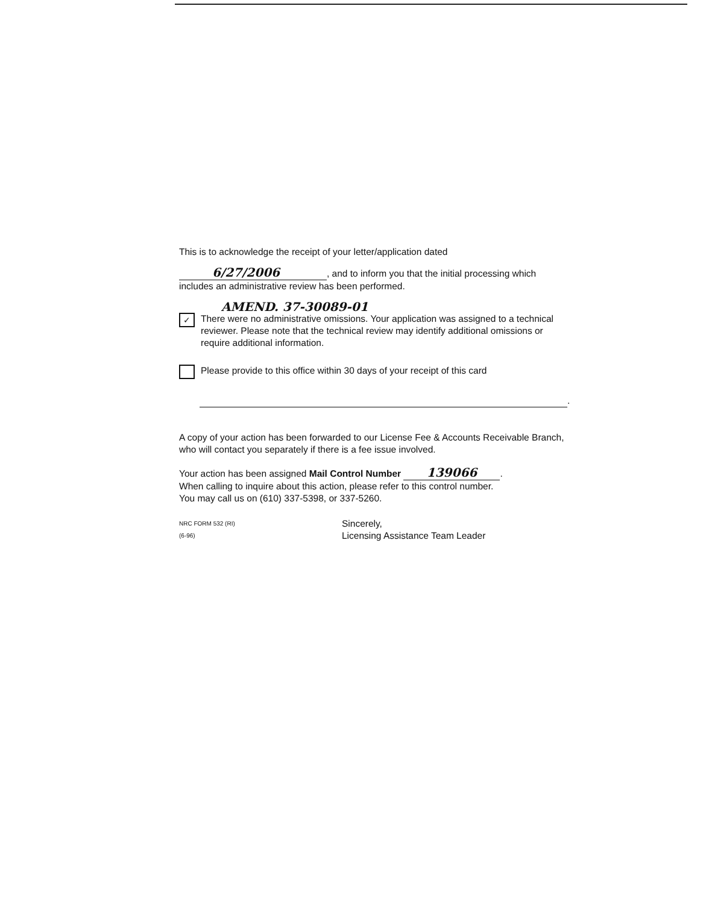This is to acknowledge the receipt of your letter/application dated
6/27/2006, and to inform you that the initial processing which includes an administrative review has been performed.
AMEND. 37-30089-01
✓
There were no administrative omissions. Your application was assigned to a technical reviewer. Please note that the technical review may identify additional omissions or require additional information.
Please provide to this office within 30 days of your receipt of this card
.
A copy of your action has been forwarded to our License Fee & Accounts Receivable Branch, who will contact you separately if there is a fee issue involved.
Your action has been assigned Mail Control Number 139066.
When calling to inquire about this action, please refer to this control number.
You may call us on (610) 337-5398, or 337-5260.
NRC FORM 532 (RI)
(6-96)
Sincerely,
Licensing Assistance Team Leader